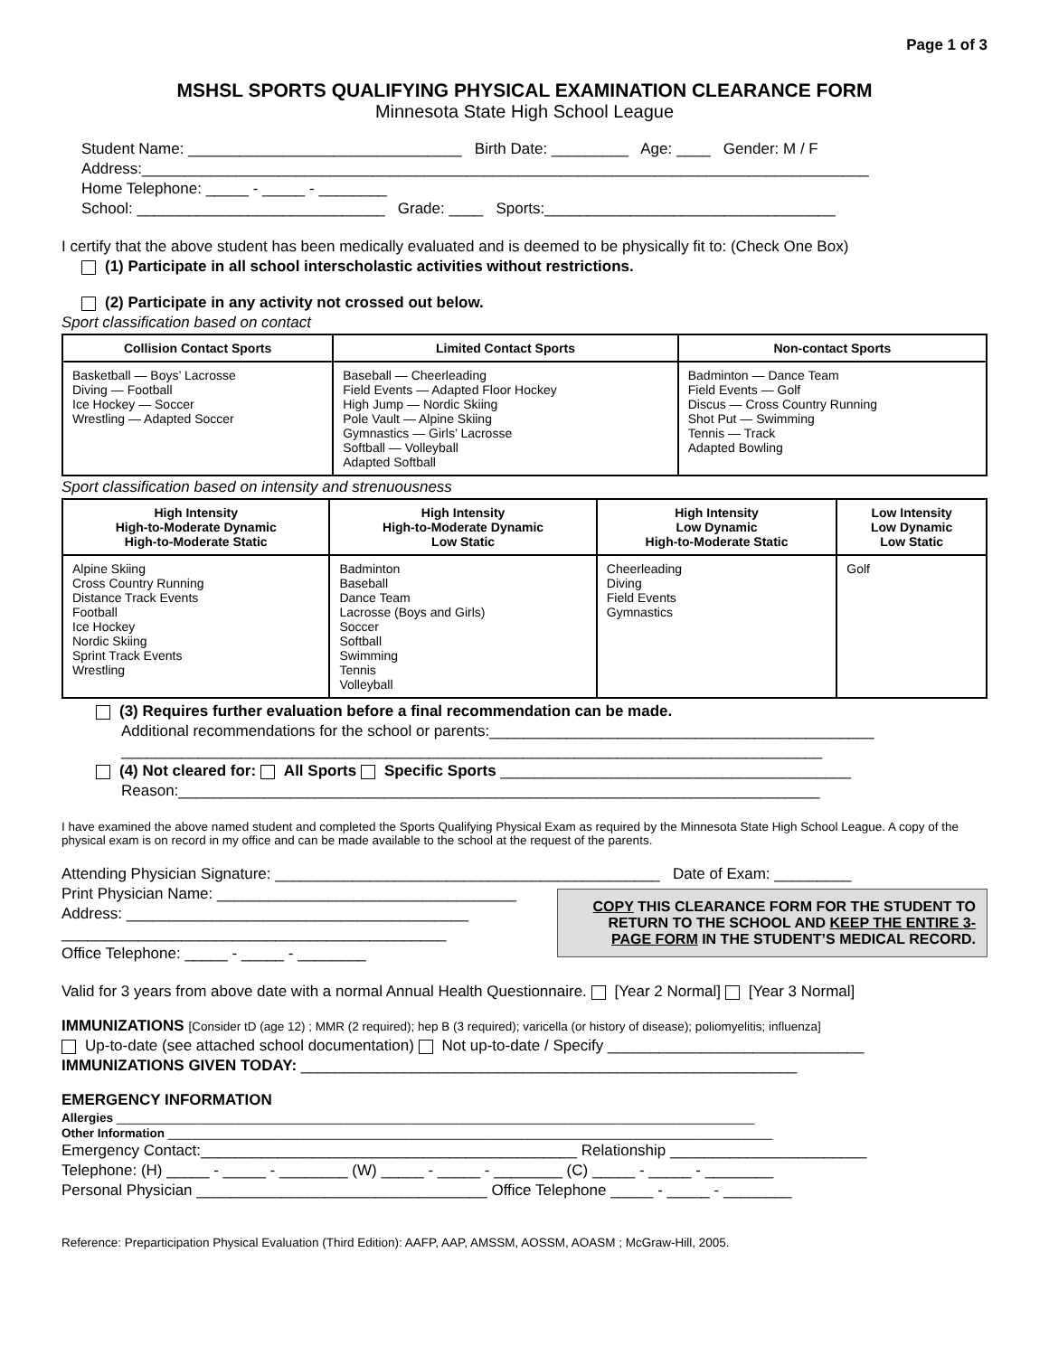Page 1 of 3
MSHSL SPORTS QUALIFYING PHYSICAL EXAMINATION CLEARANCE FORM
Minnesota State High School League
Student Name: ________________________________ Birth Date: _________ Age: ____ Gender: M / F
Address:_____________________________________________________________________________________
Home Telephone: _____ - _____ - ________
School: _____________________________ Grade: ____ Sports:__________________________________
I certify that the above student has been medically evaluated and is deemed to be physically fit to: (Check One Box)
(1) Participate in all school interscholastic activities without restrictions.
(2) Participate in any activity not crossed out below.
Sport classification based on contact
| Collision Contact Sports | Limited Contact Sports | Non-contact Sports |
| --- | --- | --- |
| Basketball — Boys’ Lacrosse Diving — Football Ice Hockey — Soccer Wrestling — Adapted Soccer | Baseball — Cheerleading Field Events — Adapted Floor Hockey High Jump — Nordic Skiing Pole Vault — Alpine Skiing Gymnastics — Girls’ Lacrosse Softball — Volleyball Adapted Softball | Badminton — Dance Team Field Events — Golf Discus — Cross Country Running Shot Put — Swimming Tennis — Track Adapted Bowling |
Sport classification based on intensity and strenuousness
| High Intensity High-to-Moderate Dynamic High-to-Moderate Static | High Intensity High-to-Moderate Dynamic Low Static | High Intensity Low Dynamic High-to-Moderate Static | Low Intensity Low Dynamic Low Static |
| --- | --- | --- | --- |
| Alpine Skiing Cross Country Running Distance Track Events Football Ice Hockey Nordic Skiing Sprint Track Events Wrestling | Badminton Baseball Dance Team Lacrosse (Boys and Girls) Soccer Softball Swimming Tennis Volleyball | Cheerleading Diving Field Events Gymnastics | Golf |
(3) Requires further evaluation before a final recommendation can be made.
Additional recommendations for the school or parents:_____________________________________________
__________________________________________________________________________________
(4) Not cleared for: All Sports Specific Sports _________________________________________
Reason:___________________________________________________________________________
I have examined the above named student and completed the Sports Qualifying Physical Exam as required by the Minnesota State High School League. A copy of the physical exam is on record in my office and can be made available to the school at the request of the parents.
Attending Physician Signature: _____________________________________________ Date of Exam: _________
COPY THIS CLEARANCE FORM FOR THE STUDENT TO RETURN TO THE SCHOOL AND KEEP THE ENTIRE 3-PAGE FORM IN THE STUDENT’S MEDICAL RECORD.
Print Physician Name: ___________________________________
Address: ________________________________________
_____________________________________________
Office Telephone: _____ - _____ - ________
Valid for 3 years from above date with a normal Annual Health Questionnaire. [Year 2 Normal] [Year 3 Normal]
IMMUNIZATIONS [Consider tD (age 12) ; MMR (2 required); hep B (3 required); varicella (or history of disease); poliomyelitis; influenza]
Up-to-date (see attached school documentation) Not up-to-date / Specify ______________________________
IMMUNIZATIONS GIVEN TODAY: __________________________________________________________
EMERGENCY INFORMATION
Allergies ______________________________________________________________________________________________
Other Information _________________________________________________________________________________________
Emergency Contact:____________________________________________ Relationship _______________________
Telephone: (H) _____ - _____ - ________ (W) _____ - _____ - ________ (C) _____ - _____ - ________
Personal Physician __________________________________ Office Telephone _____ - _____ - ________
Reference: Preparticipation Physical Evaluation (Third Edition): AAFP, AAP, AMSSM, AOSSM, AOASM ; McGraw-Hill, 2005.